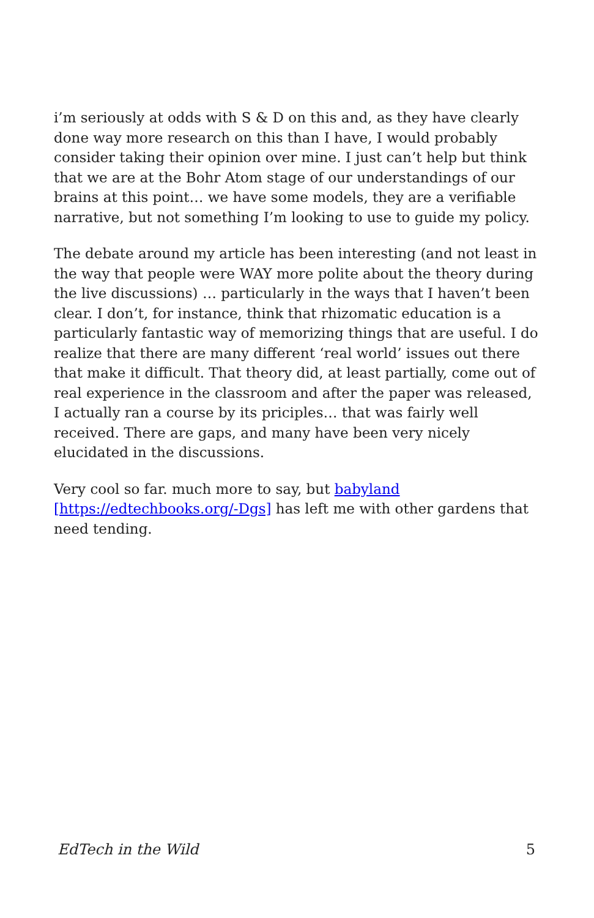i’m seriously at odds with S & D on this and, as they have clearly done way more research on this than I have, I would probably consider taking their opinion over mine. I just can’t help but think that we are at the Bohr Atom stage of our understandings of our brains at this point… we have some models, they are a verifiable narrative, but not something I’m looking to use to guide my policy.
The debate around my article has been interesting (and not least in the way that people were WAY more polite about the theory during the live discussions) … particularly in the ways that I haven’t been clear. I don’t, for instance, think that rhizomatic education is a particularly fantastic way of memorizing things that are useful. I do realize that there are many different ‘real world’ issues out there that make it difficult. That theory did, at least partially, come out of real experience in the classroom and after the paper was released, I actually ran a course by its priciples… that was fairly well received. There are gaps, and many have been very nicely elucidated in the discussions.
Very cool so far. much more to say, but babyland
[https://edtechbooks.org/-Dgs] has left me with other gardens that need tending.
EdTech in the Wild 5